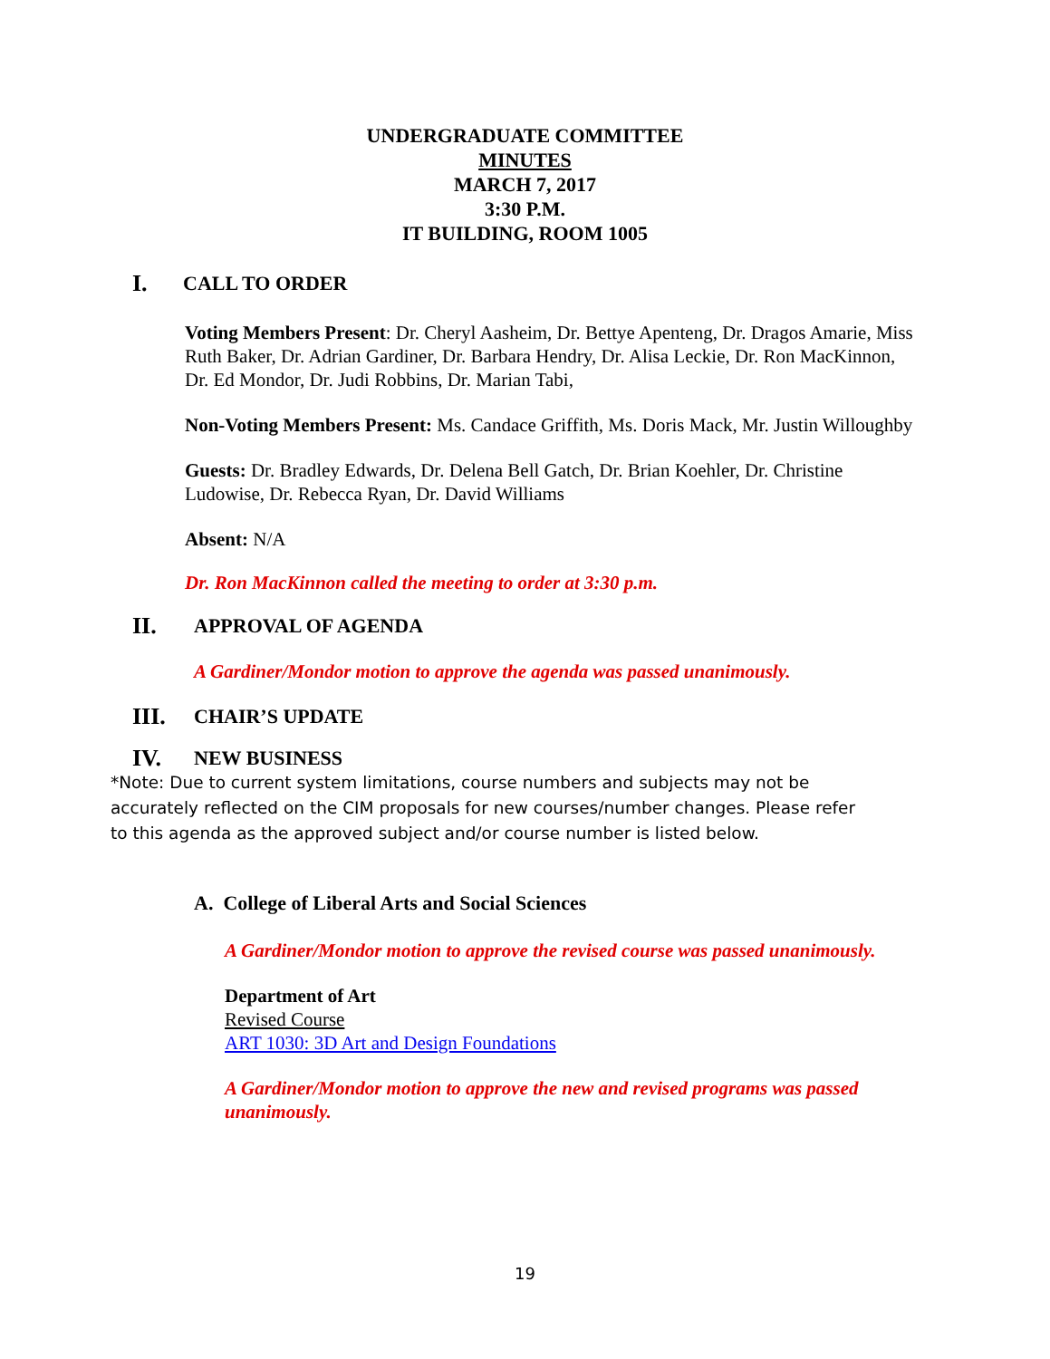UNDERGRADUATE COMMITTEE
MINUTES
MARCH 7, 2017
3:30 P.M.
IT BUILDING, ROOM 1005
I. CALL TO ORDER
Voting Members Present: Dr. Cheryl Aasheim, Dr. Bettye Apenteng, Dr. Dragos Amarie, Miss Ruth Baker, Dr. Adrian Gardiner, Dr. Barbara Hendry, Dr. Alisa Leckie, Dr. Ron MacKinnon, Dr. Ed Mondor, Dr. Judi Robbins, Dr. Marian Tabi,
Non-Voting Members Present: Ms. Candace Griffith, Ms. Doris Mack, Mr. Justin Willoughby
Guests: Dr. Bradley Edwards, Dr. Delena Bell Gatch, Dr. Brian Koehler, Dr. Christine Ludowise, Dr. Rebecca Ryan, Dr. David Williams
Absent: N/A
Dr. Ron MacKinnon called the meeting to order at 3:30 p.m.
II. APPROVAL OF AGENDA
A Gardiner/Mondor motion to approve the agenda was passed unanimously.
III. CHAIR’S UPDATE
IV. NEW BUSINESS
*Note: Due to current system limitations, course numbers and subjects may not be accurately reflected on the CIM proposals for new courses/number changes. Please refer to this agenda as the approved subject and/or course number is listed below.
A. College of Liberal Arts and Social Sciences
A Gardiner/Mondor motion to approve the revised course was passed unanimously.
Department of Art
Revised Course
ART 1030: 3D Art and Design Foundations
A Gardiner/Mondor motion to approve the new and revised programs was passed unanimously.
19